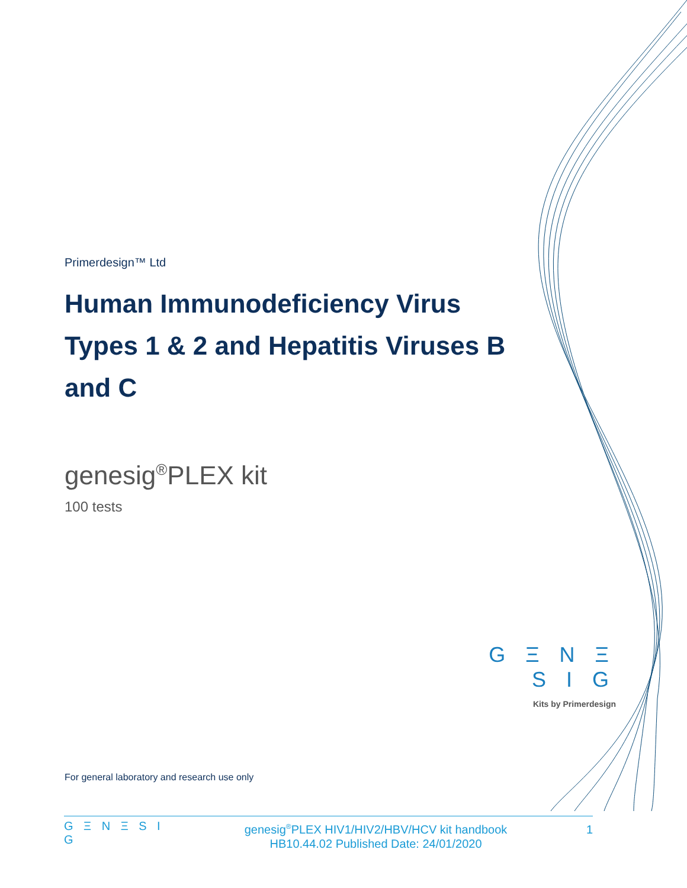Primerdesign™ Ltd
Human Immunodeficiency Virus Types 1 & 2 and Hepatitis Viruses B and C
genesig<sup>®</sup>PLEX kit
100 tests
G Ξ N Ξ S I G
Kits by Primerdesign
For general laboratory and research use only
G Ξ N Ξ S I G
genesig<sup>®</sup>PLEX HIV1/HIV2/HBV/HCV kit handbook
HB10.44.02 Published Date: 24/01/2020
1